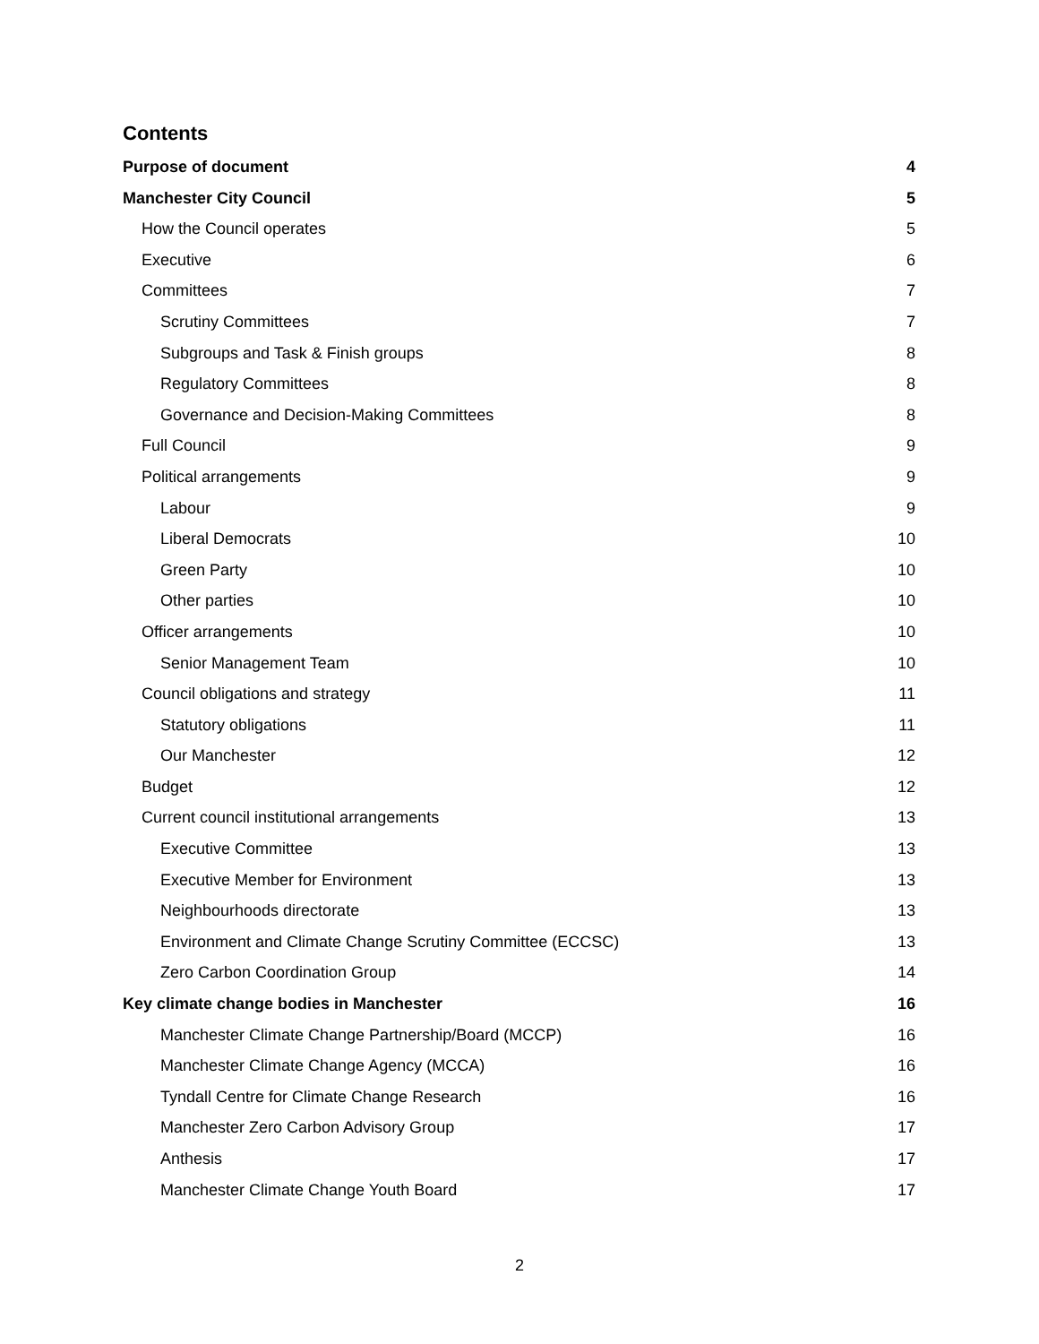Contents
Purpose of document 4
Manchester City Council 5
How the Council operates 5
Executive 6
Committees 7
Scrutiny Committees 7
Subgroups and Task & Finish groups 8
Regulatory Committees 8
Governance and Decision-Making Committees 8
Full Council 9
Political arrangements 9
Labour 9
Liberal Democrats 10
Green Party 10
Other parties 10
Officer arrangements 10
Senior Management Team 10
Council obligations and strategy 11
Statutory obligations 11
Our Manchester 12
Budget 12
Current council institutional arrangements 13
Executive Committee 13
Executive Member for Environment 13
Neighbourhoods directorate 13
Environment and Climate Change Scrutiny Committee (ECCSC) 13
Zero Carbon Coordination Group 14
Key climate change bodies in Manchester 16
Manchester Climate Change Partnership/Board (MCCP) 16
Manchester Climate Change Agency (MCCA) 16
Tyndall Centre for Climate Change Research 16
Manchester Zero Carbon Advisory Group 17
Anthesis 17
Manchester Climate Change Youth Board 17
2